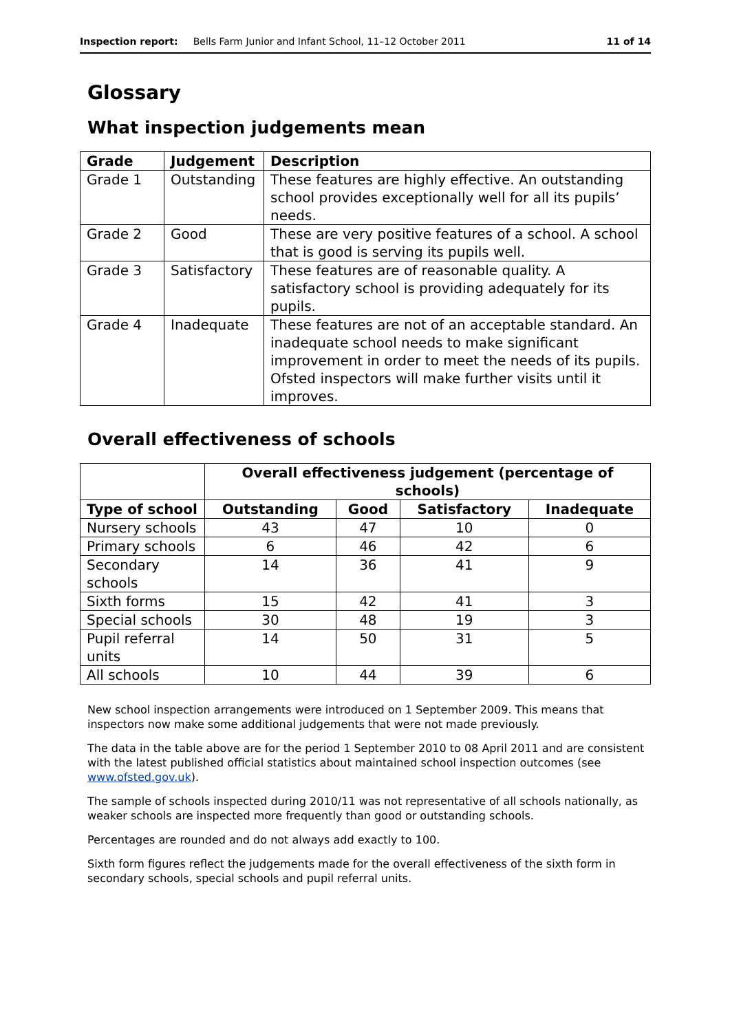Inspection report: Bells Farm Junior and Infant School, 11–12 October 2011 11 of 14
Glossary
What inspection judgements mean
| Grade | Judgement | Description |
| --- | --- | --- |
| Grade 1 | Outstanding | These features are highly effective. An outstanding school provides exceptionally well for all its pupils’ needs. |
| Grade 2 | Good | These are very positive features of a school. A school that is good is serving its pupils well. |
| Grade 3 | Satisfactory | These features are of reasonable quality. A satisfactory school is providing adequately for its pupils. |
| Grade 4 | Inadequate | These features are not of an acceptable standard. An inadequate school needs to make significant improvement in order to meet the needs of its pupils. Ofsted inspectors will make further visits until it improves. |
Overall effectiveness of schools
| | Overall effectiveness judgement (percentage of schools) | | | |
| --- | --- | --- | --- | --- |
| Type of school | Outstanding | Good | Satisfactory | Inadequate |
| Nursery schools | 43 | 47 | 10 | 0 |
| Primary schools | 6 | 46 | 42 | 6 |
| Secondary schools | 14 | 36 | 41 | 9 |
| Sixth forms | 15 | 42 | 41 | 3 |
| Special schools | 30 | 48 | 19 | 3 |
| Pupil referral units | 14 | 50 | 31 | 5 |
| All schools | 10 | 44 | 39 | 6 |
New school inspection arrangements were introduced on 1 September 2009. This means that inspectors now make some additional judgements that were not made previously.
The data in the table above are for the period 1 September 2010 to 08 April 2011 and are consistent with the latest published official statistics about maintained school inspection outcomes (see www.ofsted.gov.uk).
The sample of schools inspected during 2010/11 was not representative of all schools nationally, as weaker schools are inspected more frequently than good or outstanding schools.
Percentages are rounded and do not always add exactly to 100.
Sixth form figures reflect the judgements made for the overall effectiveness of the sixth form in secondary schools, special schools and pupil referral units.